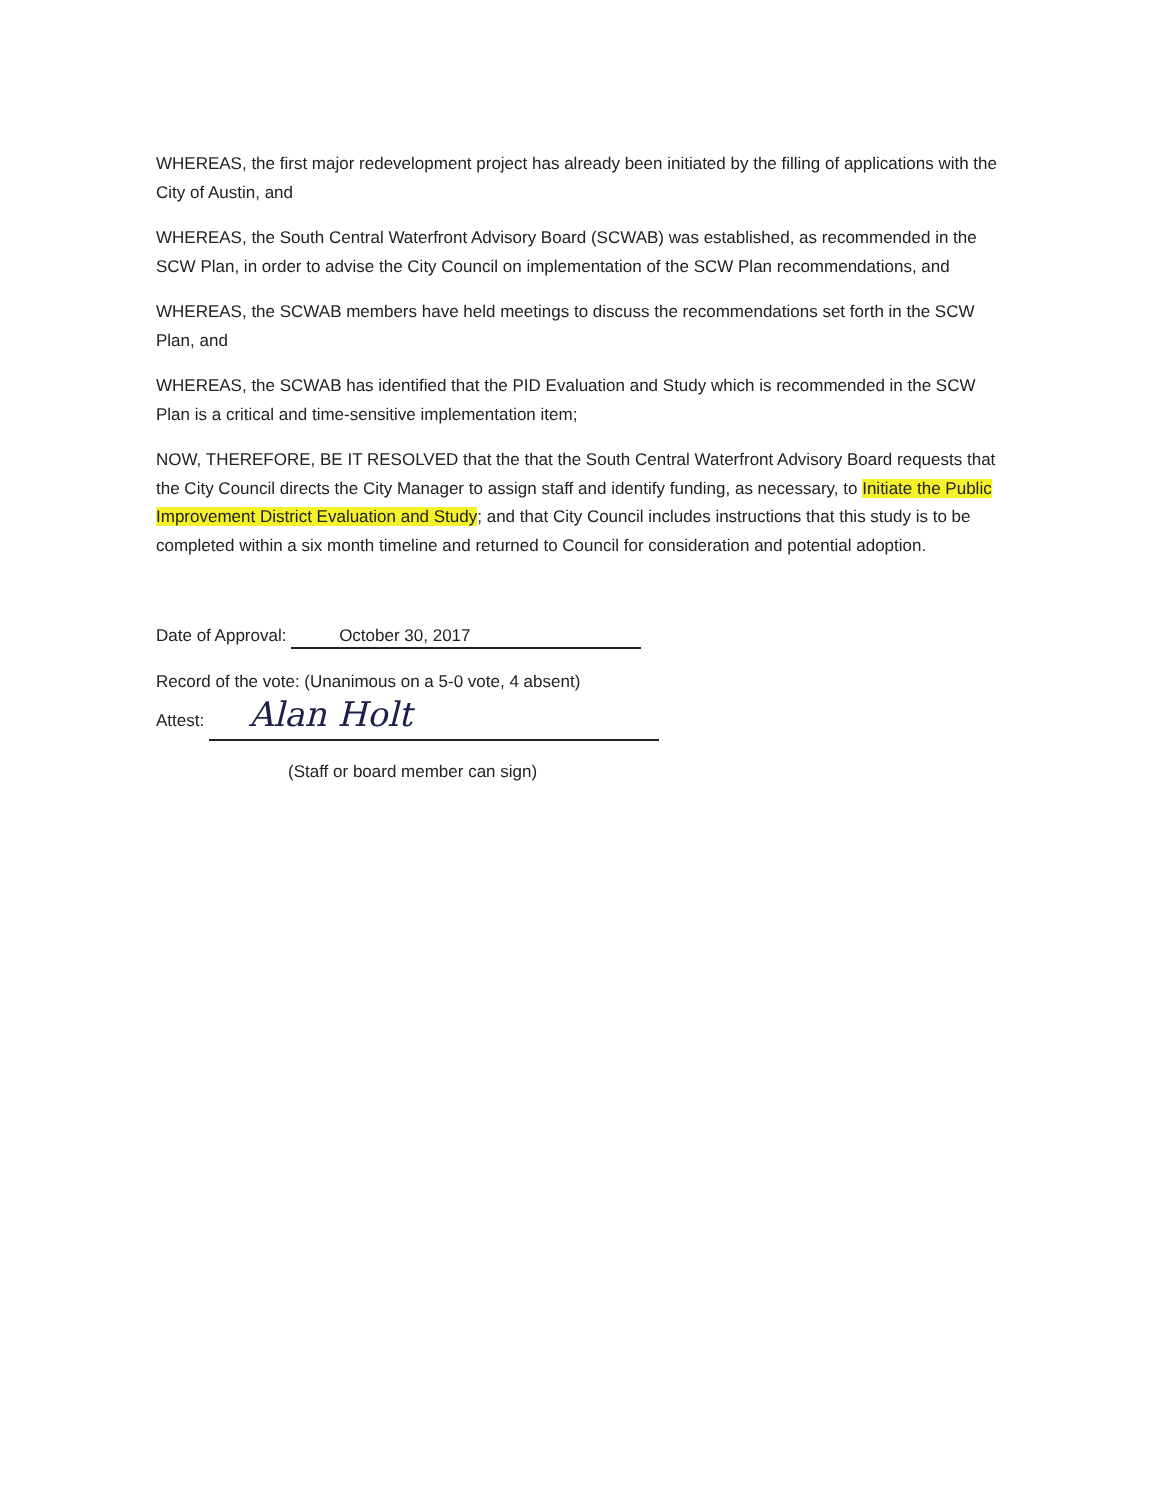WHEREAS, the first major redevelopment project has already been initiated by the filling of applications with the City of Austin, and
WHEREAS, the South Central Waterfront Advisory Board (SCWAB) was established, as recommended in the SCW Plan, in order to advise the City Council on implementation of the SCW Plan recommendations, and
WHEREAS, the SCWAB members have held meetings to discuss the recommendations set forth in the SCW Plan, and
WHEREAS, the SCWAB has identified that the PID Evaluation and Study which is recommended in the SCW Plan is a critical and time-sensitive implementation item;
NOW, THEREFORE, BE IT RESOLVED that the that the South Central Waterfront Advisory Board requests that the City Council directs the City Manager to assign staff and identify funding, as necessary, to Initiate the Public Improvement District Evaluation and Study; and that City Council includes instructions that this study is to be completed within a six month timeline and returned to Council for consideration and potential adoption.
Date of Approval: October 30, 2017
Record of the vote: (Unanimous on a 5-0 vote, 4 absent)
Attest: Alan Holt
(Staff or board member can sign)